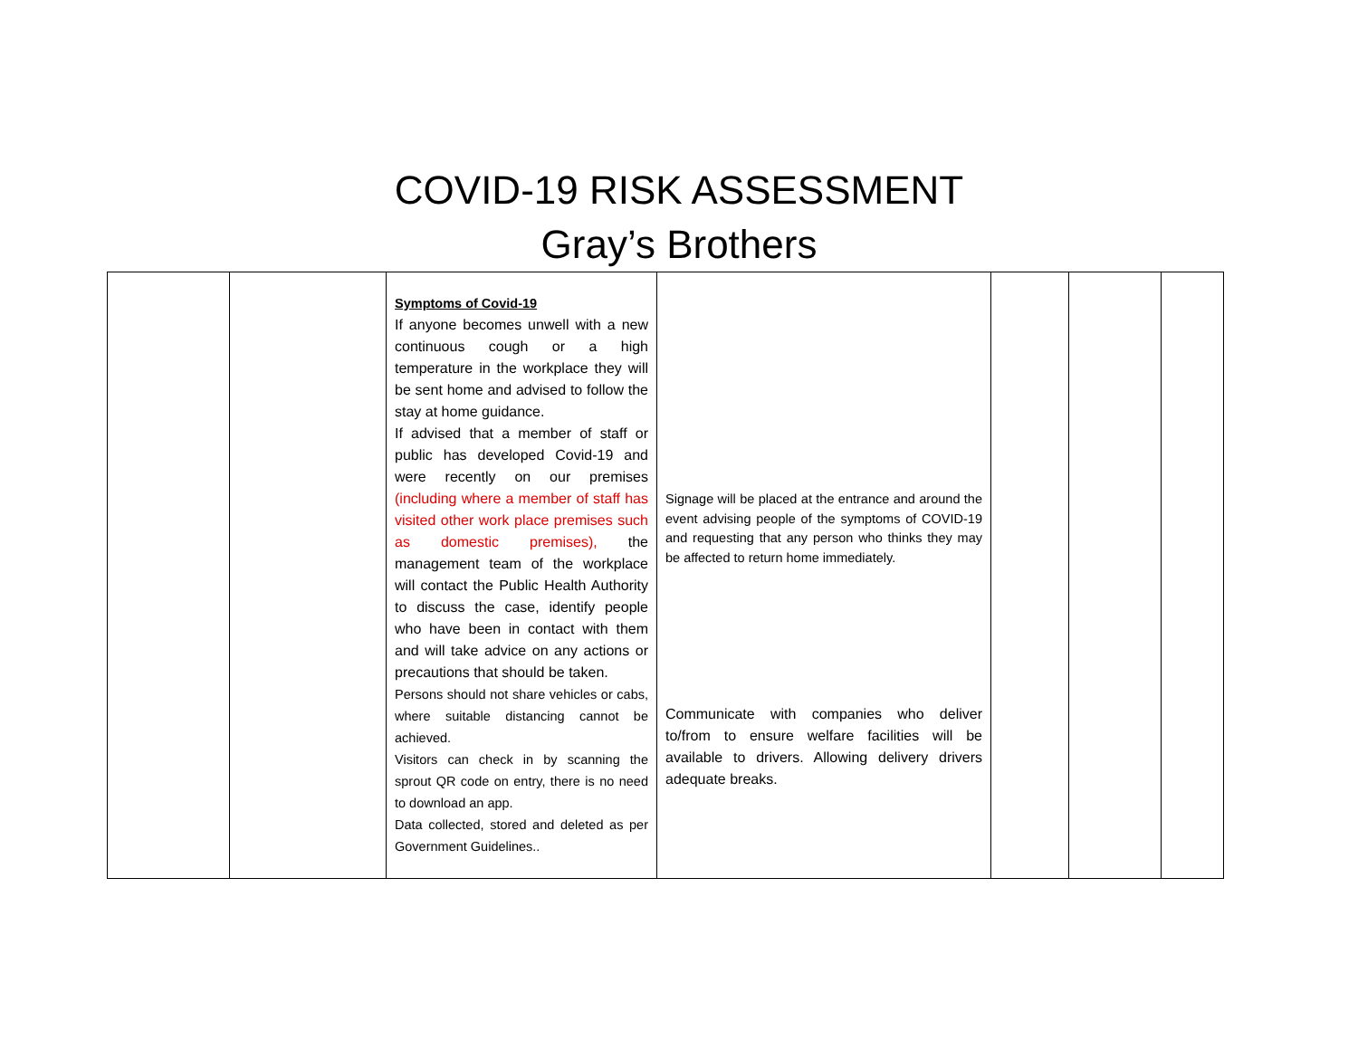COVID-19 RISK ASSESSMENT
Gray’s Brothers
| | | Symptoms of Covid-19 If anyone becomes unwell with a new continuous cough or a high temperature in the workplace they will be sent home and advised to follow the stay at home guidance. If advised that a member of staff or public has developed Covid-19 and were recently on our premises (including where a member of staff has visited other work place premises such as domestic premises), the management team of the workplace will contact the Public Health Authority to discuss the case, identify people who have been in contact with them and will take advice on any actions or precautions that should be taken. Persons should not share vehicles or cabs, where suitable distancing cannot be achieved. Visitors can check in by scanning the sprout QR code on entry, there is no need to download an app. Data collected, stored and deleted as per Government Guidelines.. | Signage will be placed at the entrance and around the event advising people of the symptoms of COVID-19 and requesting that any person who thinks they may be affected to return home immediately. Communicate with companies who deliver to/from to ensure welfare facilities will be available to drivers. Allowing delivery drivers adequate breaks. | | | |